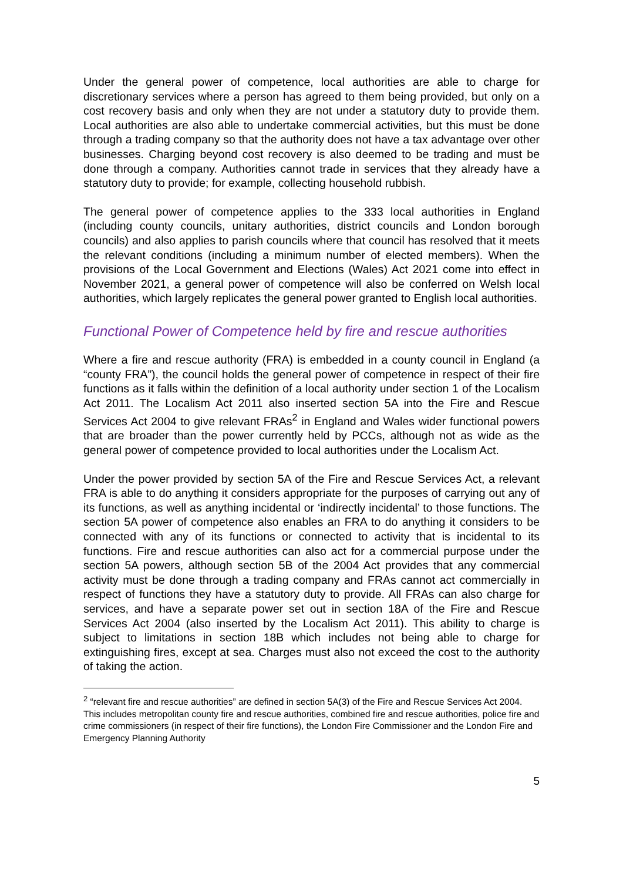Under the general power of competence, local authorities are able to charge for discretionary services where a person has agreed to them being provided, but only on a cost recovery basis and only when they are not under a statutory duty to provide them. Local authorities are also able to undertake commercial activities, but this must be done through a trading company so that the authority does not have a tax advantage over other businesses. Charging beyond cost recovery is also deemed to be trading and must be done through a company. Authorities cannot trade in services that they already have a statutory duty to provide; for example, collecting household rubbish.
The general power of competence applies to the 333 local authorities in England (including county councils, unitary authorities, district councils and London borough councils) and also applies to parish councils where that council has resolved that it meets the relevant conditions (including a minimum number of elected members). When the provisions of the Local Government and Elections (Wales) Act 2021 come into effect in November 2021, a general power of competence will also be conferred on Welsh local authorities, which largely replicates the general power granted to English local authorities.
Functional Power of Competence held by fire and rescue authorities
Where a fire and rescue authority (FRA) is embedded in a county council in England (a “county FRA”), the council holds the general power of competence in respect of their fire functions as it falls within the definition of a local authority under section 1 of the Localism Act 2011. The Localism Act 2011 also inserted section 5A into the Fire and Rescue Services Act 2004 to give relevant FRAs<sup>2</sup> in England and Wales wider functional powers that are broader than the power currently held by PCCs, although not as wide as the general power of competence provided to local authorities under the Localism Act.
Under the power provided by section 5A of the Fire and Rescue Services Act, a relevant FRA is able to do anything it considers appropriate for the purposes of carrying out any of its functions, as well as anything incidental or ‘indirectly incidental’ to those functions. The section 5A power of competence also enables an FRA to do anything it considers to be connected with any of its functions or connected to activity that is incidental to its functions. Fire and rescue authorities can also act for a commercial purpose under the section 5A powers, although section 5B of the 2004 Act provides that any commercial activity must be done through a trading company and FRAs cannot act commercially in respect of functions they have a statutory duty to provide. All FRAs can also charge for services, and have a separate power set out in section 18A of the Fire and Rescue Services Act 2004 (also inserted by the Localism Act 2011). This ability to charge is subject to limitations in section 18B which includes not being able to charge for extinguishing fires, except at sea. Charges must also not exceed the cost to the authority of taking the action.
<sup>2</sup> “relevant fire and rescue authorities” are defined in section 5A(3) of the Fire and Rescue Services Act 2004. This includes metropolitan county fire and rescue authorities, combined fire and rescue authorities, police fire and crime commissioners (in respect of their fire functions), the London Fire Commissioner and the London Fire and Emergency Planning Authority
5